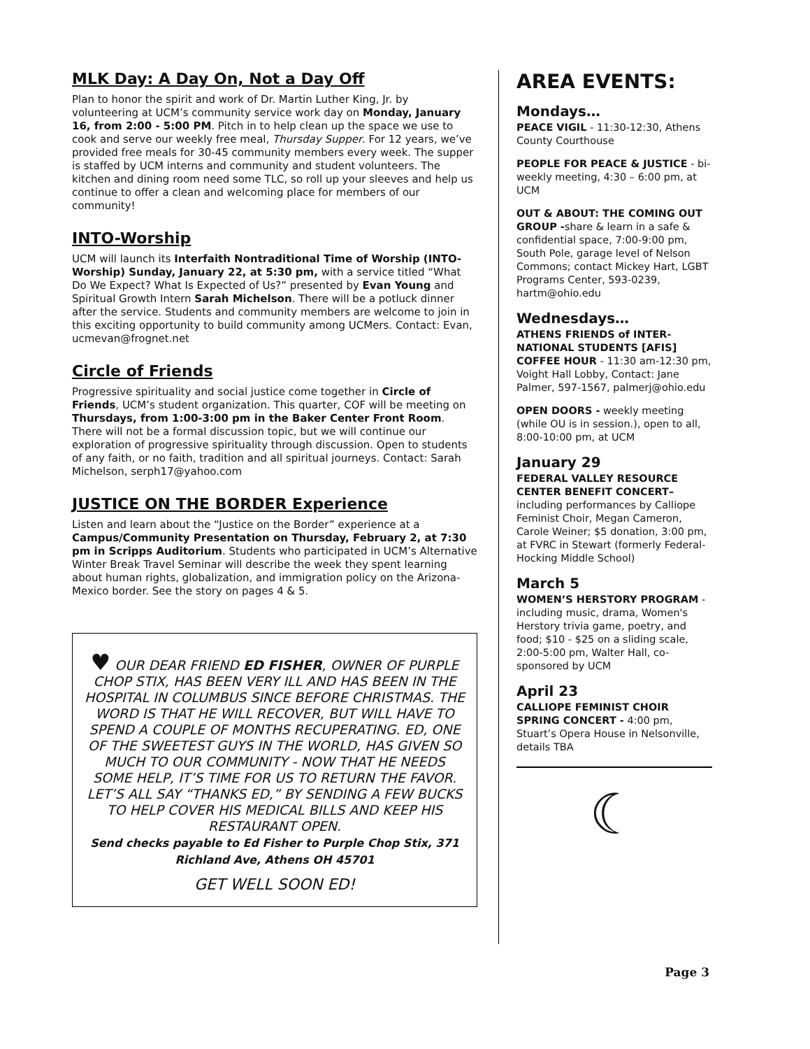MLK Day: A Day On, Not a Day Off
Plan to honor the spirit and work of Dr. Martin Luther King, Jr. by volunteering at UCM’s community service work day on Monday, January 16, from 2:00 - 5:00 PM. Pitch in to help clean up the space we use to cook and serve our weekly free meal, Thursday Supper. For 12 years, we’ve provided free meals for 30-45 community members every week. The supper is staffed by UCM interns and community and student volunteers. The kitchen and dining room need some TLC, so roll up your sleeves and help us continue to offer a clean and welcoming place for members of our community!
INTO-Worship
UCM will launch its Interfaith Nontraditional Time of Worship (INTO-Worship) Sunday, January 22, at 5:30 pm, with a service titled “What Do We Expect? What Is Expected of Us?” presented by Evan Young and Spiritual Growth Intern Sarah Michelson. There will be a potluck dinner after the service. Students and community members are welcome to join in this exciting opportunity to build community among UCMers. Contact: Evan, ucmevan@frognet.net
Circle of Friends
Progressive spirituality and social justice come together in Circle of Friends, UCM’s student organization. This quarter, COF will be meeting on Thursdays, from 1:00-3:00 pm in the Baker Center Front Room. There will not be a formal discussion topic, but we will continue our exploration of progressive spirituality through discussion. Open to students of any faith, or no faith, tradition and all spiritual journeys. Contact: Sarah Michelson, serph17@yahoo.com
JUSTICE ON THE BORDER Experience
Listen and learn about the “Justice on the Border” experience at a Campus/Community Presentation on Thursday, February 2, at 7:30 pm in Scripps Auditorium. Students who participated in UCM’s Alternative Winter Break Travel Seminar will describe the week they spent learning about human rights, globalization, and immigration policy on the Arizona-Mexico border. See the story on pages 4 & 5.
♥ OUR DEAR FRIEND ED FISHER, OWNER OF PURPLE CHOP STIX, HAS BEEN VERY ILL AND HAS BEEN IN THE HOSPITAL IN COLUMBUS SINCE BEFORE CHRISTMAS. THE WORD IS THAT HE WILL RECOVER, BUT WILL HAVE TO SPEND A COUPLE OF MONTHS RECUPERATING. ED, ONE OF THE SWEETEST GUYS IN THE WORLD, HAS GIVEN SO MUCH TO OUR COMMUNITY - NOW THAT HE NEEDS SOME HELP, IT’S TIME FOR US TO RETURN THE FAVOR. LET’S ALL SAY “THANKS ED,” BY SENDING A FEW BUCKS TO HELP COVER HIS MEDICAL BILLS AND KEEP HIS RESTAURANT OPEN.
Send checks payable to Ed Fisher to Purple Chop Stix, 371 Richland Ave, Athens OH 45701
GET WELL SOON ED!
AREA EVENTS:
Mondays…
PEACE VIGIL - 11:30-12:30, Athens County Courthouse
PEOPLE FOR PEACE & JUSTICE - bi-weekly meeting, 4:30 – 6:00 pm, at UCM
OUT & ABOUT: THE COMING OUT GROUP -share & learn in a safe & confidential space, 7:00-9:00 pm, South Pole, garage level of Nelson Commons; contact Mickey Hart, LGBT Programs Center, 593-0239, hartm@ohio.edu
Wednesdays…
ATHENS FRIENDS of INTER-NATIONAL STUDENTS [AFIS] COFFEE HOUR - 11:30 am-12:30 pm, Voight Hall Lobby, Contact: Jane Palmer, 597-1567, palmerj@ohio.edu
OPEN DOORS - weekly meeting (while OU is in session.), open to all, 8:00-10:00 pm, at UCM
January 29
FEDERAL VALLEY RESOURCE CENTER BENEFIT CONCERT– including performances by Calliope Feminist Choir, Megan Cameron, Carole Weiner; $5 donation, 3:00 pm, at FVRC in Stewart (formerly Federal-Hocking Middle School)
March 5
WOMEN’S HERSTORY PROGRAM - including music, drama, Women's Herstory trivia game, poetry, and food; $10 - $25 on a sliding scale, 2:00-5:00 pm, Walter Hall, co-sponsored by UCM
April 23
CALLIOPE FEMINIST CHOIR SPRING CONCERT - 4:00 pm, Stuart’s Opera House in Nelsonville, details TBA
☾
Page 3